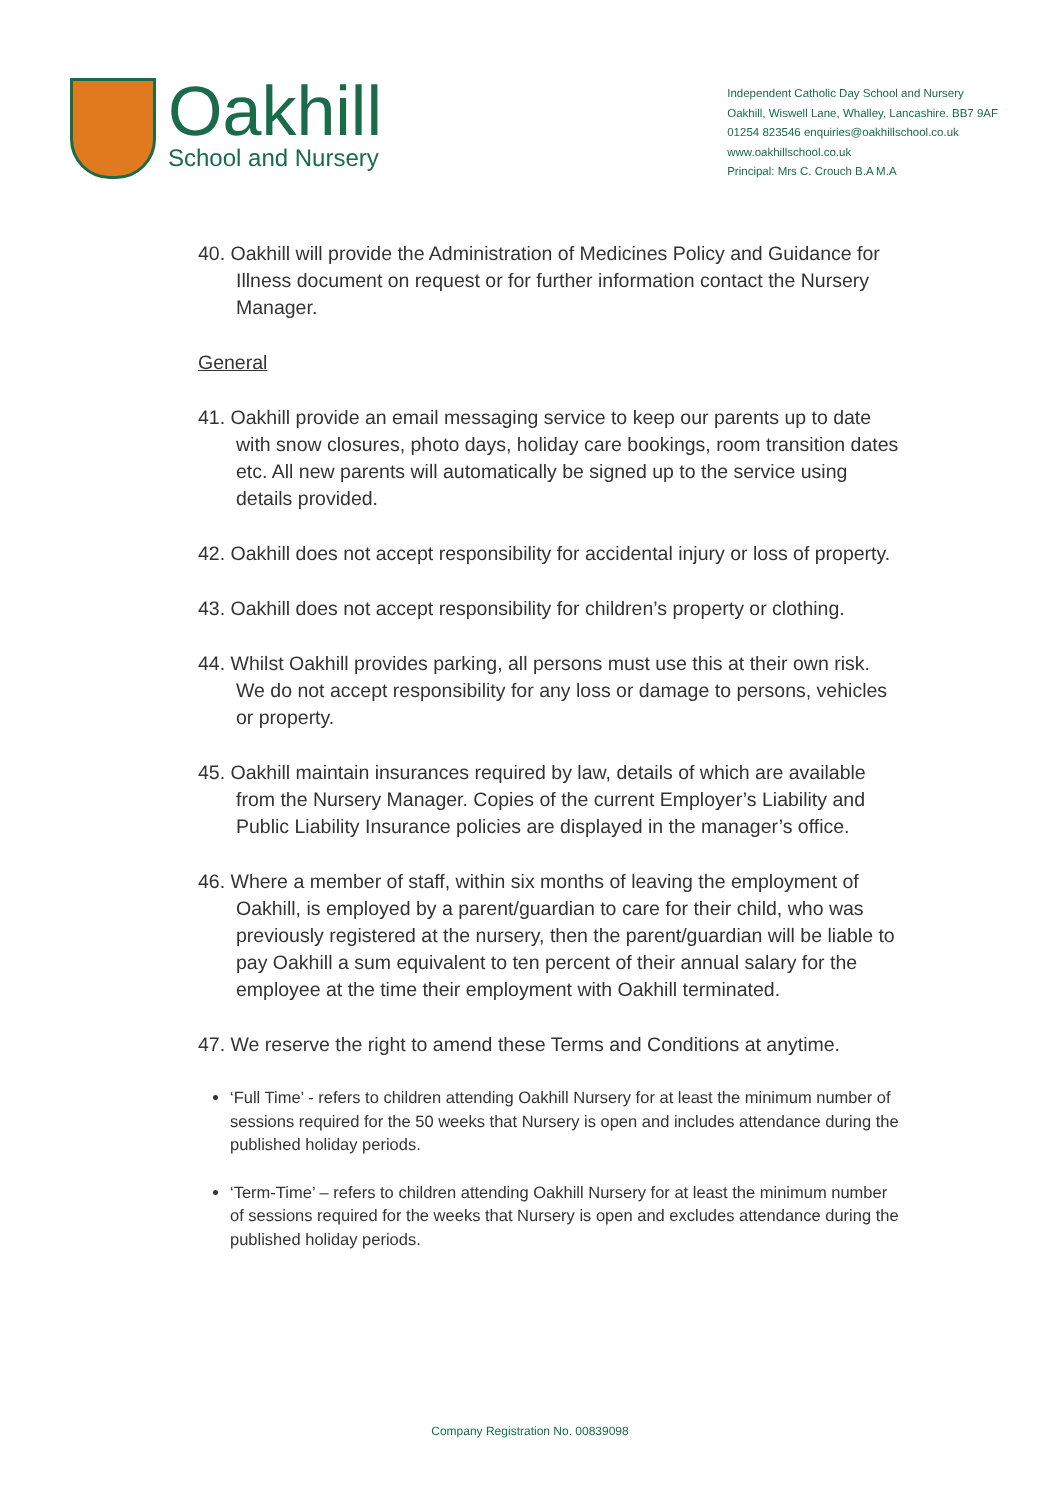Oakhill
School and Nursery
Independent Catholic Day School and Nursery
Oakhill, Wiswell Lane, Whalley, Lancashire. BB7 9AF
01254 823546 enquiries@oakhillschool.co.uk
www.oakhillschool.co.uk
Principal: Mrs C. Crouch B.A M.A
40. Oakhill will provide the Administration of Medicines Policy and Guidance for Illness document on request or for further information contact the Nursery Manager.
General
41. Oakhill provide an email messaging service to keep our parents up to date with snow closures, photo days, holiday care bookings, room transition dates etc. All new parents will automatically be signed up to the service using details provided.
42. Oakhill does not accept responsibility for accidental injury or loss of property.
43. Oakhill does not accept responsibility for children’s property or clothing.
44. Whilst Oakhill provides parking, all persons must use this at their own risk. We do not accept responsibility for any loss or damage to persons, vehicles or property.
45. Oakhill maintain insurances required by law, details of which are available from the Nursery Manager. Copies of the current Employer’s Liability and Public Liability Insurance policies are displayed in the manager’s office.
46. Where a member of staff, within six months of leaving the employment of Oakhill, is employed by a parent/guardian to care for their child, who was previously registered at the nursery, then the parent/guardian will be liable to pay Oakhill a sum equivalent to ten percent of their annual salary for the employee at the time their employment with Oakhill terminated.
47. We reserve the right to amend these Terms and Conditions at anytime.
‘Full Time’ - refers to children attending Oakhill Nursery for at least the minimum number of sessions required for the 50 weeks that Nursery is open and includes attendance during the published holiday periods.
‘Term-Time’ – refers to children attending Oakhill Nursery for at least the minimum number of sessions required for the weeks that Nursery is open and excludes attendance during the published holiday periods.
Company Registration No. 00839098